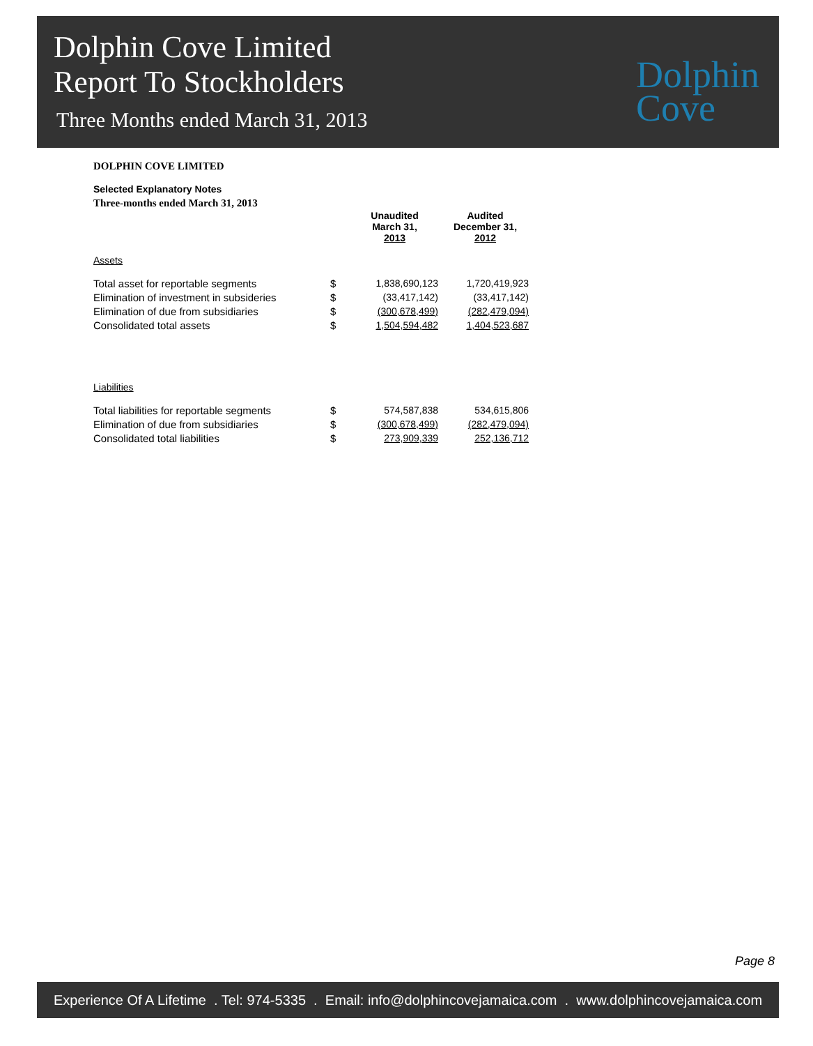Dolphin Cove Limited
Report To Stockholders
Three Months ended March 31, 2013
Dolphin
Cove
DOLPHIN COVE LIMITED
Selected Explanatory Notes
Three-months ended March 31, 2013
| | | Unaudited March 31, 2013 | Audited December 31, 2012 |
| --- | --- | --- | --- |
| Assets | | | |
| Total asset for reportable segments | $ | 1,838,690,123 | 1,720,419,923 |
| Elimination of investment in subsideries | $ | (33,417,142) | (33,417,142) |
| Elimination of due from subsidiaries | $ | (300,678,499) | (282,479,094) |
| Consolidated total assets | $ | 1,504,594,482 | 1,404,523,687 |
| Liabilities | | | |
| Total liabilities for reportable segments | $ | 574,587,838 | 534,615,806 |
| Elimination of due from subsidiaries | $ | (300,678,499) | (282,479,094) |
| Consolidated total liabilities | $ | 273,909,339 | 252,136,712 |
Page 8
Experience Of A Lifetime . Tel: 974-5335 . Email: info@dolphincovejamaica.com . www.dolphincovejamaica.com